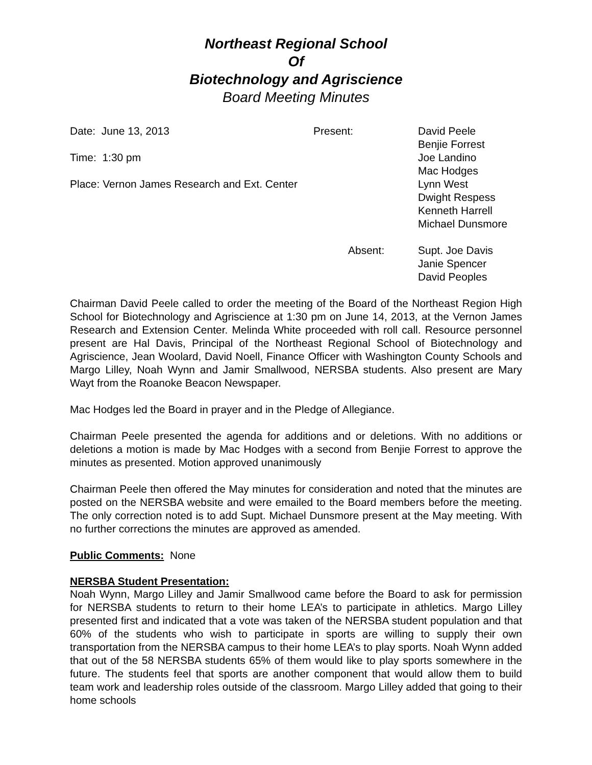Northeast Regional School
Of
Biotechnology and Agriscience
Board Meeting Minutes
Date: June 13, 2013
Time: 1:30 pm
Place: Vernon James Research and Ext. Center
Present:
Absent:
David Peele
Benjie Forrest
Joe Landino
Mac Hodges
Lynn West
Dwight Respess
Kenneth Harrell
Michael Dunsmore
Supt. Joe Davis
Janie Spencer
David Peoples
Chairman David Peele called to order the meeting of the Board of the Northeast Region High School for Biotechnology and Agriscience at 1:30 pm on June 14, 2013, at the Vernon James Research and Extension Center. Melinda White proceeded with roll call. Resource personnel present are Hal Davis, Principal of the Northeast Regional School of Biotechnology and Agriscience, Jean Woolard, David Noell, Finance Officer with Washington County Schools and Margo Lilley, Noah Wynn and Jamir Smallwood, NERSBA students. Also present are Mary Wayt from the Roanoke Beacon Newspaper.
Mac Hodges led the Board in prayer and in the Pledge of Allegiance.
Chairman Peele presented the agenda for additions and or deletions. With no additions or deletions a motion is made by Mac Hodges with a second from Benjie Forrest to approve the minutes as presented. Motion approved unanimously
Chairman Peele then offered the May minutes for consideration and noted that the minutes are posted on the NERSBA website and were emailed to the Board members before the meeting. The only correction noted is to add Supt. Michael Dunsmore present at the May meeting. With no further corrections the minutes are approved as amended.
Public Comments: None
NERSBA Student Presentation:
Noah Wynn, Margo Lilley and Jamir Smallwood came before the Board to ask for permission for NERSBA students to return to their home LEA’s to participate in athletics. Margo Lilley presented first and indicated that a vote was taken of the NERSBA student population and that 60% of the students who wish to participate in sports are willing to supply their own transportation from the NERSBA campus to their home LEA’s to play sports. Noah Wynn added that out of the 58 NERSBA students 65% of them would like to play sports somewhere in the future. The students feel that sports are another component that would allow them to build team work and leadership roles outside of the classroom. Margo Lilley added that going to their home schools